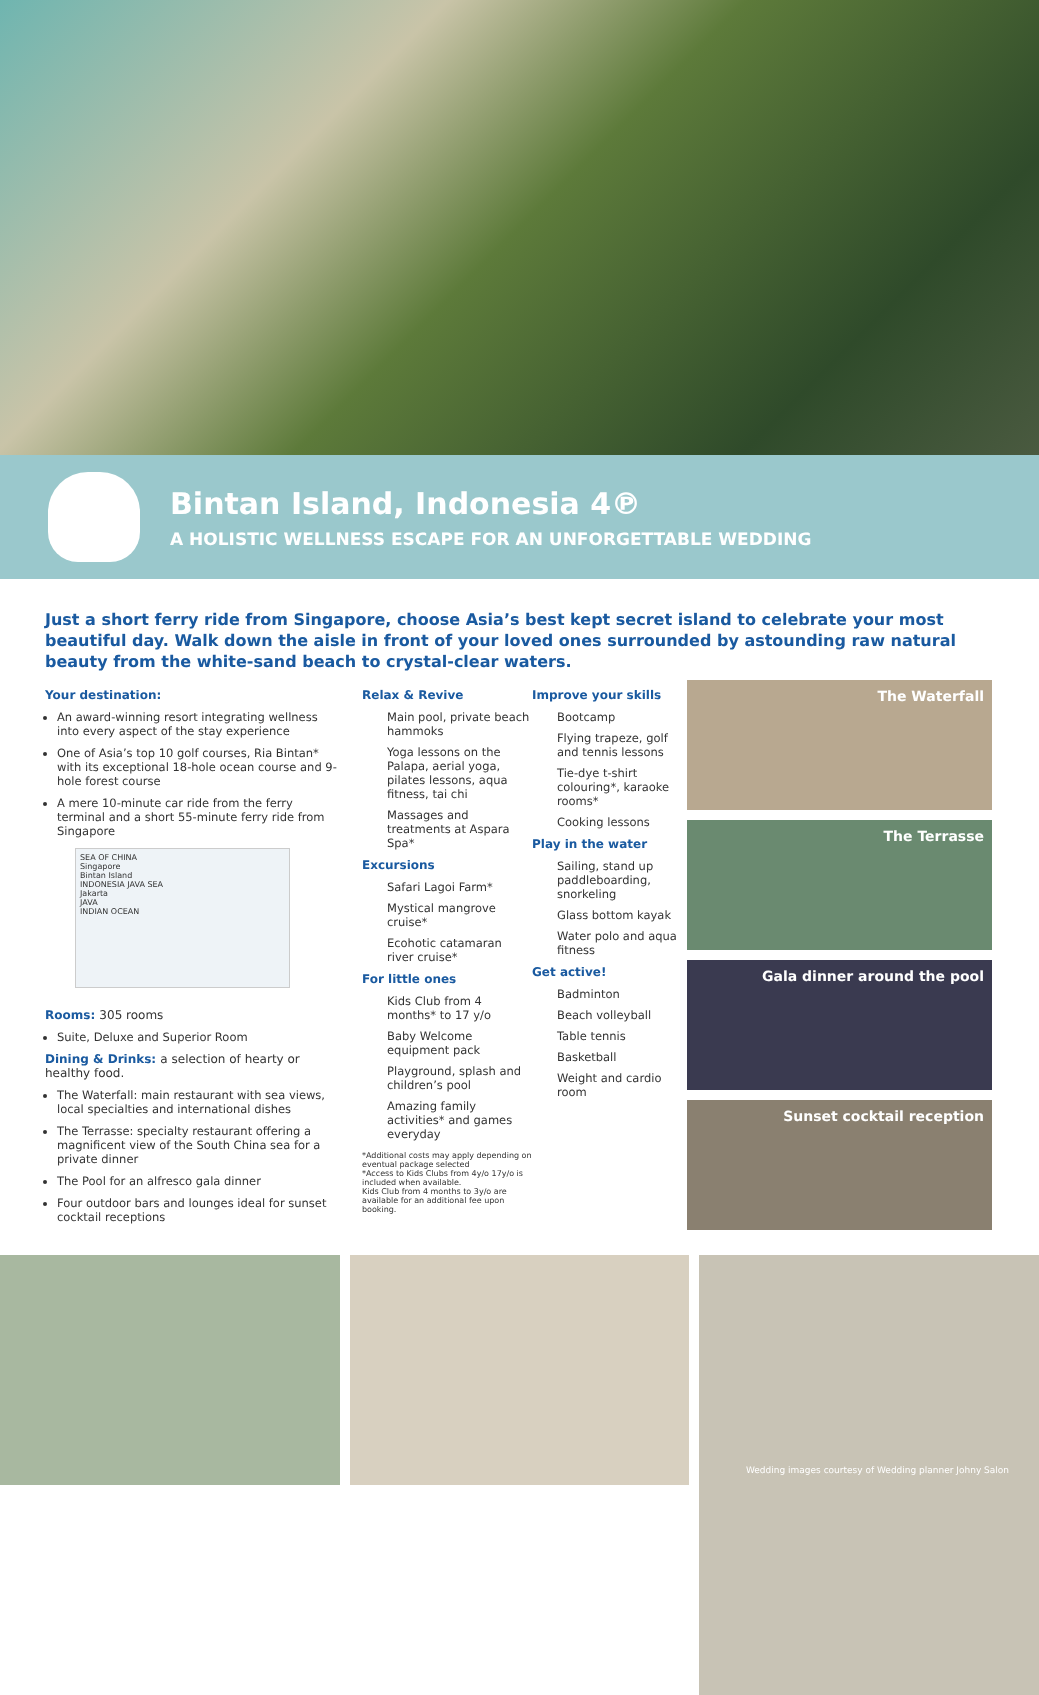Bintan Island, Indonesia 4℗
A HOLISTIC WELLNESS ESCAPE FOR AN UNFORGETTABLE WEDDING
Just a short ferry ride from Singapore, choose Asia’s best kept secret island to celebrate your most beautiful day. Walk down the aisle in front of your loved ones surrounded by astounding raw natural beauty from the white-sand beach to crystal-clear waters.
Your destination:
An award-winning resort integrating wellness into every aspect of the stay experience
One of Asia’s top 10 golf courses, Ria Bintan* with its exceptional 18-hole ocean course and 9-hole forest course
A mere 10-minute car ride from the ferry terminal and a short 55-minute ferry ride from Singapore
SEA OF CHINA
Singapore
Bintan Island
INDONESIA JAVA SEA
Jakarta
JAVA
INDIAN OCEAN
Rooms: 305 rooms
Suite, Deluxe and Superior Room
Dining & Drinks: a selection of hearty or healthy food.
The Waterfall: main restaurant with sea views, local specialties and international dishes
The Terrasse: specialty restaurant offering a magnificent view of the South China sea for a private dinner
The Pool for an alfresco gala dinner
Four outdoor bars and lounges ideal for sunset cocktail receptions
Relax & Revive
Main pool, private beach hammoks
Yoga lessons on the Palapa, aerial yoga, pilates lessons, aqua fitness, tai chi
Massages and treatments at Aspara Spa*
Excursions
Safari Lagoi Farm*
Mystical mangrove cruise*
Ecohotic catamaran river cruise*
For little ones
Kids Club from 4 months* to 17 y/o
Baby Welcome equipment pack
Playground, splash and children’s pool
Amazing family activities* and games everyday
*Additional costs may apply depending on eventual package selected
*Access to Kids Clubs from 4y/o 17y/o is included when available.
Kids Club from 4 months to 3y/o are available for an additional fee upon booking.
Improve your skills
Bootcamp
Flying trapeze, golf and tennis lessons
Tie-dye t-shirt colouring*, karaoke rooms*
Cooking lessons
Play in the water
Sailing, stand up paddleboarding, snorkeling
Glass bottom kayak
Water polo and aqua fitness
Get active!
Badminton
Beach volleyball
Table tennis
Basketball
Weight and cardio room
The Waterfall
The Terrasse
Gala dinner around the pool
Sunset cocktail reception
Wedding images courtesy of Wedding planner Johny Salon